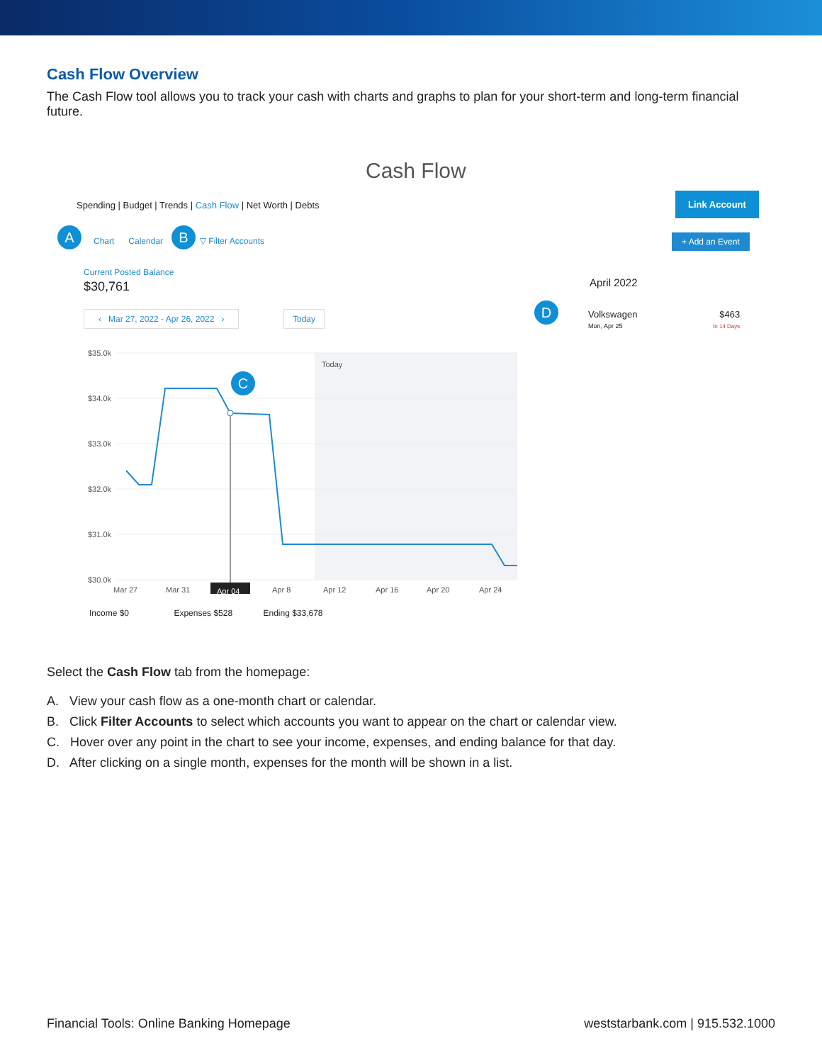Cash Flow Overview
The Cash Flow tool allows you to track your cash with charts and graphs to plan for your short-term and long-term financial future.
Cash Flow
Spending | Budget | Trends | Cash Flow | Net Worth | Debts
Link Account
A Chart Calendar B ▽ Filter Accounts + Add an Event
Current Posted Balance
$30,761
‹ Mar 27, 2022 - Apr 26, 2022 › Today
$35.0k
$34.0k
$33.0k
$32.0k
$31.0k
$30.0k
Today
Mar 27
Mar 31
Apr 8
Apr 12
Apr 16
Apr 20
Apr 24
Apr 04
C
Income $0 Expenses $528 Ending $33,678
April 2022
D
Volkswagen
Mon, Apr 25
$463
In 14 Days
Select the Cash Flow tab from the homepage:
A. View your cash flow as a one-month chart or calendar.
B. Click Filter Accounts to select which accounts you want to appear on the chart or calendar view.
C. Hover over any point in the chart to see your income, expenses, and ending balance for that day.
D. After clicking on a single month, expenses for the month will be shown in a list.
Financial Tools: Online Banking Homepage weststarbank.com | 915.532.1000